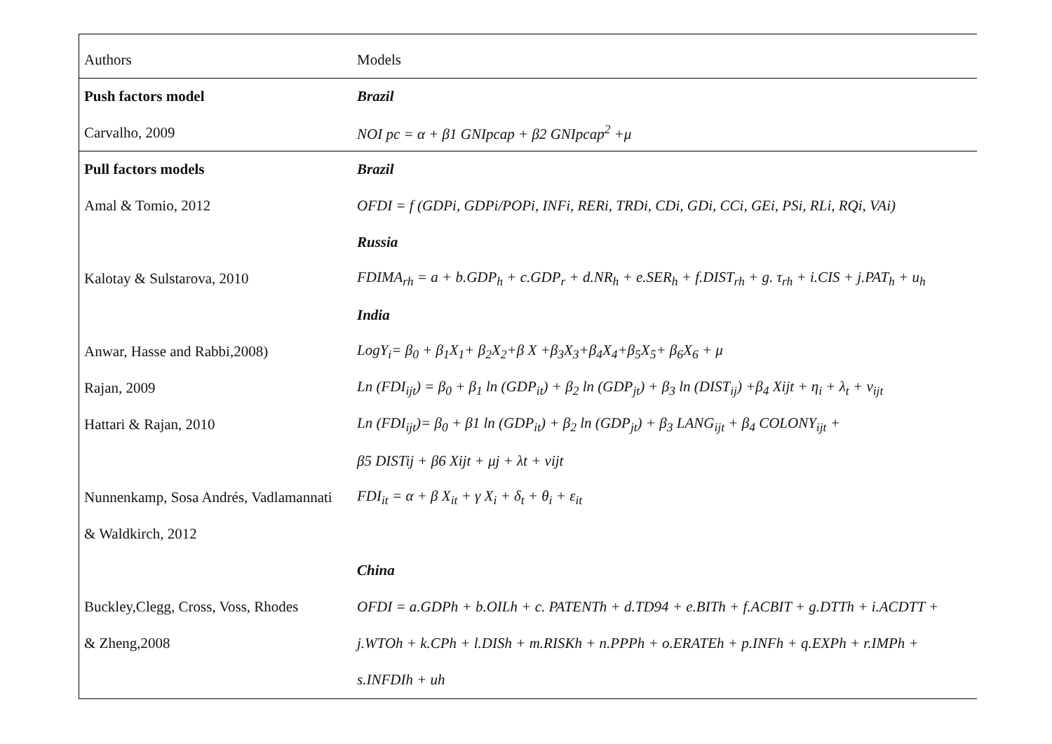| Authors | Models |
| --- | --- |
| Push factors model | Brazil |
| Carvalho, 2009 | NOI pc = α + β1 GNIpcap + β2 GNIpcap<sup>2</sup> +μ |
| Pull factors models | Brazil |
| Amal & Tomio, 2012 | OFDI = f (GDPi, GDPi/POPi, INFi, RERi, TRDi, CDi, GDi, CCi, GEi, PSi, RLi, RQi, VAi) |
| | Russia |
| Kalotay & Sulstarova, 2010 | FDIMA<sub>rh</sub> = a + b.GDP<sub>h</sub> + c.GDP<sub>r</sub> + d.NR<sub>h</sub> + e.SER<sub>h</sub> + f.DIST<sub>rh</sub> + g. τ<sub>rh</sub> + i.CIS + j.PAT<sub>h</sub> + u<sub>h</sub> |
| | India |
| Anwar, Hasse and Rabbi,2008) | LogY<sub>i</sub>= β<sub>0</sub> + β<sub>1</sub>X<sub>1</sub>+ β<sub>2</sub>X<sub>2</sub>+β X +β<sub>3</sub>X<sub>3</sub>+β<sub>4</sub>X<sub>4</sub>+β<sub>5</sub>X<sub>5</sub>+ β<sub>6</sub>X<sub>6</sub> + μ |
| Rajan, 2009 | Ln (FDI<sub>ijt</sub>) = β<sub>0</sub> + β<sub>1</sub> ln (GDP<sub>it</sub>) + β<sub>2</sub> ln (GDP<sub>jt</sub>) + β<sub>3</sub> ln (DIST<sub>ij</sub>) +β<sub>4</sub> Xijt + η<sub>i</sub> + λ<sub>t</sub> + ν<sub>ijt</sub> |
| Hattari & Rajan, 2010 | Ln (FDI<sub>ijt</sub>)= β<sub>0</sub> + β1 ln (GDP<sub>it</sub>) + β<sub>2</sub> ln (GDP<sub>jt</sub>) + β<sub>3</sub> LANG<sub>ijt</sub> + β<sub>4</sub> COLONY<sub>ijt</sub> + |
| | β5 DISTij + β6 Xijt + μj + λt + νijt |
| Nunnenkamp, Sosa Andrés, Vadlamannati | FDI<sub>it</sub> = α + β X<sub>it</sub> + γ X<sub>i</sub> + δ<sub>t</sub> + θ<sub>i</sub> + ε<sub>it</sub> |
| & Waldkirch, 2012 | |
| | China |
| Buckley,Clegg, Cross, Voss, Rhodes | OFDI = a.GDPh + b.OILh + c. PATENTh + d.TD94 + e.BITh + f.ACBIT + g.DTTh + i.ACDTT + |
| & Zheng,2008 | j.WTOh + k.CPh + l.DISh + m.RISKh + n.PPPh + o.ERATEh + p.INFh + q.EXPh + r.IMPh + |
| | s.INFDIh + uh |